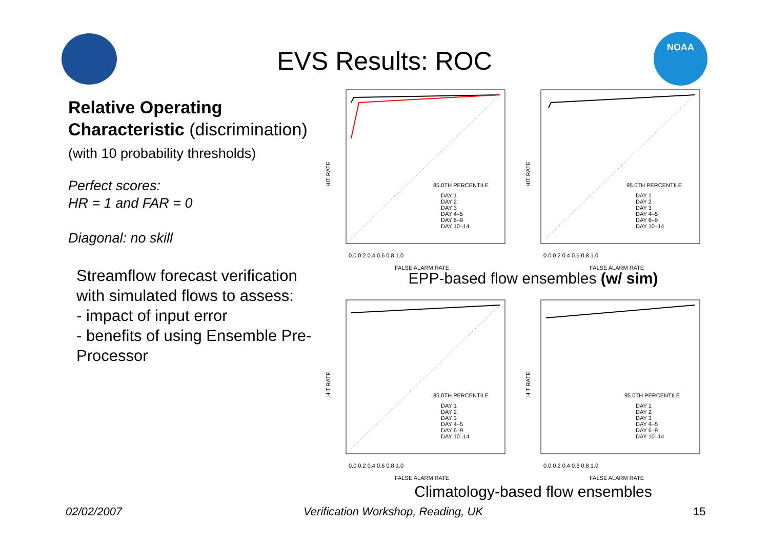NOAA
EVS Results: ROC
Relative Operating
Characteristic (discrimination)
(with 10 probability thresholds)
Perfect scores:
HR = 1 and FAR = 0
Diagonal: no skill
Streamflow forecast verification with simulated flows to assess:
- impact of input error
- benefits of using Ensemble Pre-Processor
HIT RATE
85.0TH PERCENTILE
DAY 1
DAY 2
DAY 3
DAY 4–5
DAY 6–9
DAY 10–14
0.0 0.2 0.4 0.6 0.8 1.0
FALSE ALARM RATE
HIT RATE
95.0TH PERCENTILE
DAY 1
DAY 2
DAY 3
DAY 4–5
DAY 6–9
DAY 10–14
0.0 0.2 0.4 0.6 0.8 1.0
FALSE ALARM RATE
EPP-based flow ensembles (w/ sim)
HIT RATE
85.0TH PERCENTILE
DAY 1
DAY 2
DAY 3
DAY 4–5
DAY 6–9
DAY 10–14
0.0 0.2 0.4 0.6 0.8 1.0
FALSE ALARM RATE
HIT RATE
95.0TH PERCENTILE
DAY 1
DAY 2
DAY 3
DAY 4–5
DAY 6–9
DAY 10–14
0.0 0.2 0.4 0.6 0.8 1.0
FALSE ALARM RATE
Climatology-based flow ensembles
02/02/2007
Verification Workshop, Reading, UK
15